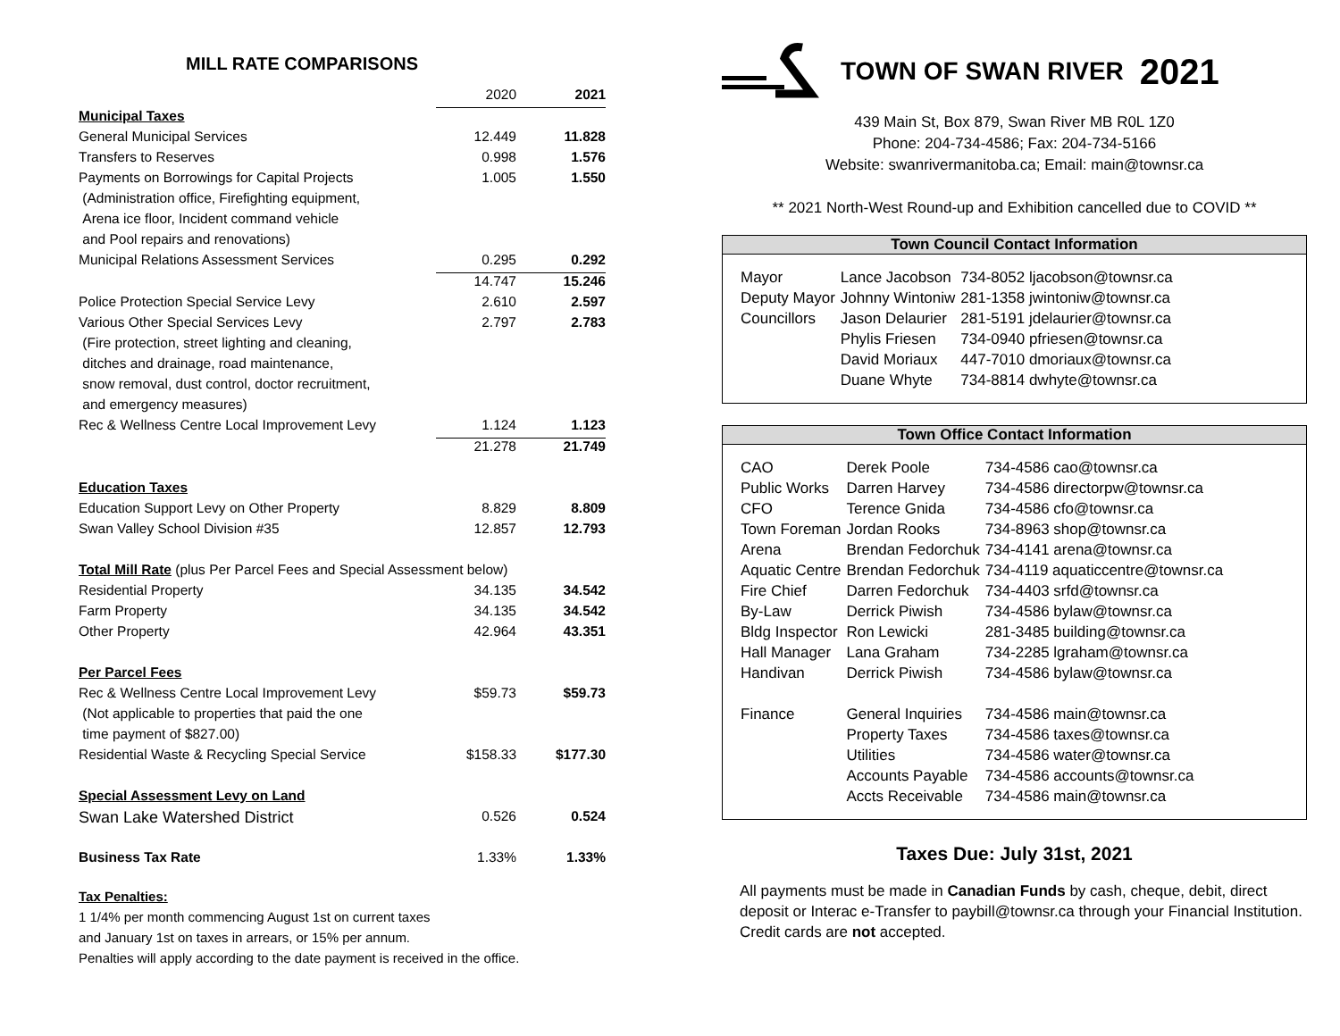MILL RATE COMPARISONS
| | 2020 | 2021 |
| Municipal Taxes | | |
| General Municipal Services | 12.449 | 11.828 |
| Transfers to Reserves | 0.998 | 1.576 |
| Payments on Borrowings for Capital Projects | 1.005 | 1.550 |
| (Administration office, Firefighting equipment, | | |
| Arena ice floor, Incident command vehicle | | |
| and Pool repairs and renovations) | | |
| Municipal Relations Assessment Services | 0.295 | 0.292 |
| | 14.747 | 15.246 |
| Police Protection Special Service Levy | 2.610 | 2.597 |
| Various Other Special Services Levy | 2.797 | 2.783 |
| (Fire protection, street lighting and cleaning, | | |
| ditches and drainage, road maintenance, | | |
| snow removal, dust control, doctor recruitment, | | |
| and emergency measures) | | |
| Rec & Wellness Centre Local Improvement Levy | 1.124 | 1.123 |
| | 21.278 | 21.749 |
| Education Taxes | | |
| Education Support Levy on Other Property | 8.829 | 8.809 |
| Swan Valley School Division #35 | 12.857 | 12.793 |
| Total Mill Rate (plus Per Parcel Fees and Special Assessment below) | | |
| Residential Property | 34.135 | 34.542 |
| Farm Property | 34.135 | 34.542 |
| Other Property | 42.964 | 43.351 |
| Per Parcel Fees | | |
| Rec & Wellness Centre Local Improvement Levy | $59.73 | $59.73 |
| (Not applicable to properties that paid the one | | |
| time payment of $827.00) | | |
| Residential Waste & Recycling Special Service | $158.33 | $177.30 |
| Special Assessment Levy on Land | | |
| Swan Lake Watershed District | 0.526 | 0.524 |
| Business Tax Rate | 1.33% | 1.33% |
Tax Penalties:
1 1/4% per month commencing August 1st on current taxes
and January 1st on taxes in arrears, or 15% per annum.
Penalties will apply according to the date payment is received in the office.
TOWN OF SWAN RIVER 2021
439 Main St, Box 879, Swan River MB R0L 1Z0
Phone: 204-734-4586; Fax: 204-734-5166
Website: swanrivermanitoba.ca; Email: main@townsr.ca
** 2021 North-West Round-up and Exhibition cancelled due to COVID **
Town Council Contact Information
| Mayor | Lance Jacobson | 734-8052 ljacobson@townsr.ca |
| Deputy Mayor | Johnny Wintoniw | 281-1358 jwintoniw@townsr.ca |
| Councillors | Jason Delaurier | 281-5191 jdelaurier@townsr.ca |
| | Phylis Friesen | 734-0940 pfriesen@townsr.ca |
| | David Moriaux | 447-7010 dmoriaux@townsr.ca |
| | Duane Whyte | 734-8814 dwhyte@townsr.ca |
Town Office Contact Information
| CAO | Derek Poole | 734-4586 cao@townsr.ca |
| Public Works | Darren Harvey | 734-4586 directorpw@townsr.ca |
| CFO | Terence Gnida | 734-4586 cfo@townsr.ca |
| Town Foreman | Jordan Rooks | 734-8963 shop@townsr.ca |
| Arena | Brendan Fedorchuk | 734-4141 arena@townsr.ca |
| Aquatic Centre | Brendan Fedorchuk | 734-4119 aquaticcentre@townsr.ca |
| Fire Chief | Darren Fedorchuk | 734-4403 srfd@townsr.ca |
| By-Law | Derrick Piwish | 734-4586 bylaw@townsr.ca |
| Bldg Inspector | Ron Lewicki | 281-3485 building@townsr.ca |
| Hall Manager | Lana Graham | 734-2285 lgraham@townsr.ca |
| Handivan | Derrick Piwish | 734-4586 bylaw@townsr.ca |
| Finance | General Inquiries | 734-4586 main@townsr.ca |
| | Property Taxes | 734-4586 taxes@townsr.ca |
| | Utilities | 734-4586 water@townsr.ca |
| | Accounts Payable | 734-4586 accounts@townsr.ca |
| | Accts Receivable | 734-4586 main@townsr.ca |
Taxes Due: July 31st, 2021
All payments must be made in Canadian Funds by cash, cheque, debit, direct deposit or Interac e-Transfer to paybill@townsr.ca through your Financial Institution. Credit cards are not accepted.